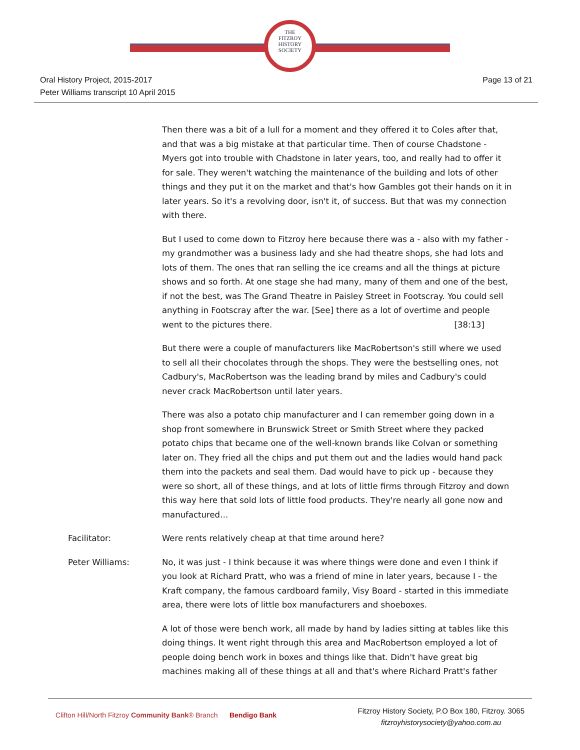THE
FITZROY
HISTORY
SOCIETY
Oral History Project, 2015-2017
Peter Williams transcript 10 April 2015
Page 13 of 21
Then there was a bit of a lull for a moment and they offered it to Coles after that, and that was a big mistake at that particular time. Then of course Chadstone - Myers got into trouble with Chadstone in later years, too, and really had to offer it for sale. They weren't watching the maintenance of the building and lots of other things and they put it on the market and that's how Gambles got their hands on it in later years. So it's a revolving door, isn't it, of success. But that was my connection with there.
But I used to come down to Fitzroy here because there was a - also with my father - my grandmother was a business lady and she had theatre shops, she had lots and lots of them. The ones that ran selling the ice creams and all the things at picture shows and so forth. At one stage she had many, many of them and one of the best, if not the best, was The Grand Theatre in Paisley Street in Footscray. You could sell anything in Footscray after the war. [See] there as a lot of overtime and people went to the pictures there. [38:13]
But there were a couple of manufacturers like MacRobertson's still where we used to sell all their chocolates through the shops. They were the bestselling ones, not Cadbury's, MacRobertson was the leading brand by miles and Cadbury's could never crack MacRobertson until later years.
There was also a potato chip manufacturer and I can remember going down in a shop front somewhere in Brunswick Street or Smith Street where they packed potato chips that became one of the well-known brands like Colvan or something later on. They fried all the chips and put them out and the ladies would hand pack them into the packets and seal them. Dad would have to pick up - because they were so short, all of these things, and at lots of little firms through Fitzroy and down this way here that sold lots of little food products. They're nearly all gone now and manufactured…
Facilitator: Were rents relatively cheap at that time around here?
Peter Williams: No, it was just - I think because it was where things were done and even I think if you look at Richard Pratt, who was a friend of mine in later years, because I - the Kraft company, the famous cardboard family, Visy Board - started in this immediate area, there were lots of little box manufacturers and shoeboxes.
A lot of those were bench work, all made by hand by ladies sitting at tables like this doing things. It went right through this area and MacRobertson employed a lot of people doing bench work in boxes and things like that. Didn't have great big machines making all of these things at all and that's where Richard Pratt's father
Clifton Hill/North Fitzroy Community Bank® Branch Bendigo Bank
Fitzroy History Society, P.O Box 180, Fitzroy. 3065
fitzroyhistorysociety@yahoo.com.au